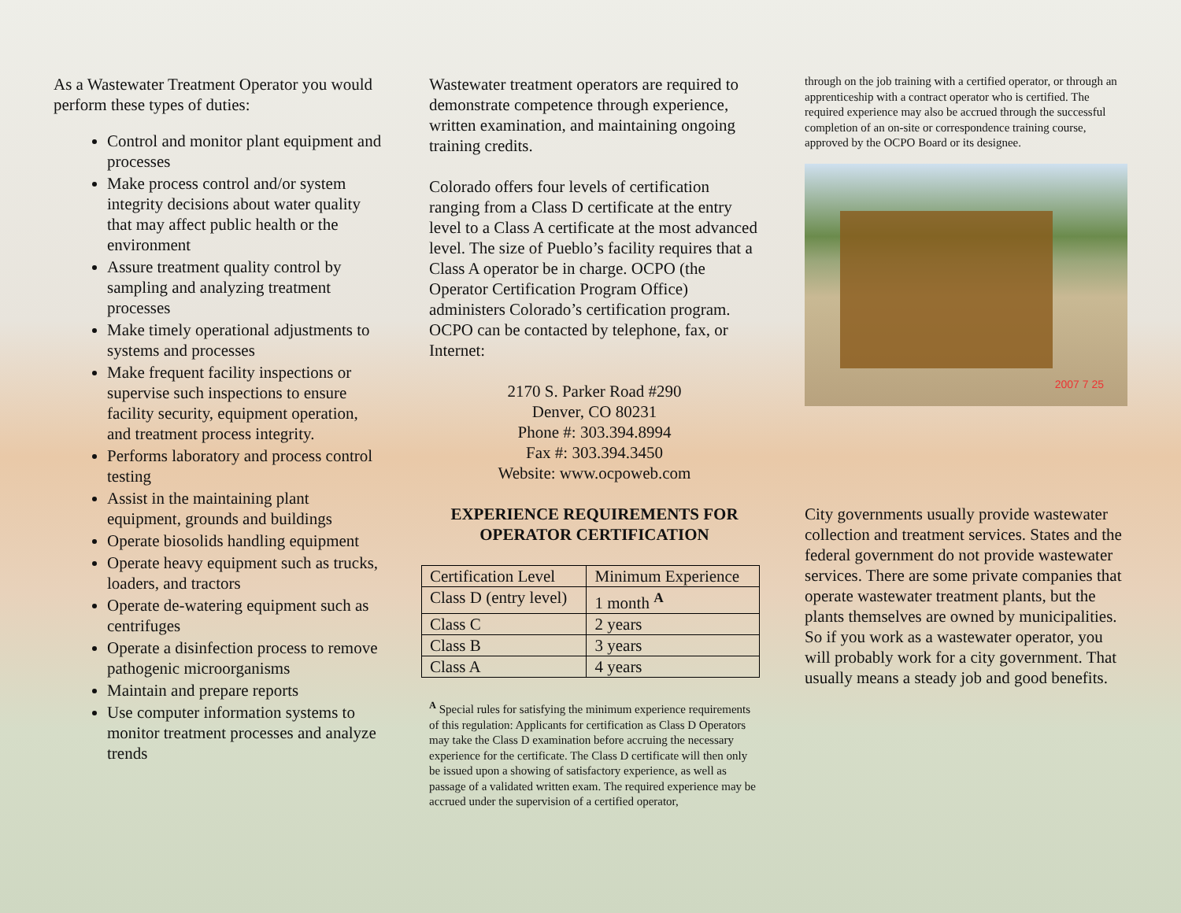As a Wastewater Treatment Operator you would perform these types of duties:
Control and monitor plant equipment and processes
Make process control and/or system integrity decisions about water quality that may affect public health or the environment
Assure treatment quality control by sampling and analyzing treatment processes
Make timely operational adjustments to systems and processes
Make frequent facility inspections or supervise such inspections to ensure facility security, equipment operation, and treatment process integrity.
Performs laboratory and process control testing
Assist in the maintaining plant equipment, grounds and buildings
Operate biosolids handling equipment
Operate heavy equipment such as trucks, loaders, and tractors
Operate de-watering equipment such as centrifuges
Operate a disinfection process to remove pathogenic microorganisms
Maintain and prepare reports
Use computer information systems to monitor treatment processes and analyze trends
Wastewater treatment operators are required to demonstrate competence through experience, written examination, and maintaining ongoing training credits.
Colorado offers four levels of certification ranging from a Class D certificate at the entry level to a Class A certificate at the most advanced level. The size of Pueblo’s facility requires that a Class A operator be in charge. OCPO (the Operator Certification Program Office) administers Colorado’s certification program. OCPO can be contacted by telephone, fax, or Internet:
2170 S. Parker Road #290
Denver, CO 80231
Phone #: 303.394.8994
Fax #: 303.394.3450
Website: www.ocpoweb.com
EXPERIENCE REQUIREMENTS FOR OPERATOR CERTIFICATION
| Certification Level | Minimum Experience |
| Class D (entry level) | 1 month <sup>A</sup> |
| Class C | 2 years |
| Class B | 3 years |
| Class A | 4 years |
<sup>A</sup> Special rules for satisfying the minimum experience requirements of this regulation: Applicants for certification as Class D Operators may take the Class D examination before accruing the necessary experience for the certificate. The Class D certificate will then only be issued upon a showing of satisfactory experience, as well as passage of a validated written exam. The required experience may be accrued under the supervision of a certified operator,
through on the job training with a certified operator, or through an apprenticeship with a contract operator who is certified. The required experience may also be accrued through the successful completion of an on-site or correspondence training course, approved by the OCPO Board or its designee.
2007 7 25
City governments usually provide wastewater collection and treatment services. States and the federal government do not provide wastewater services. There are some private companies that operate wastewater treatment plants, but the plants themselves are owned by municipalities. So if you work as a wastewater operator, you will probably work for a city government. That usually means a steady job and good benefits.